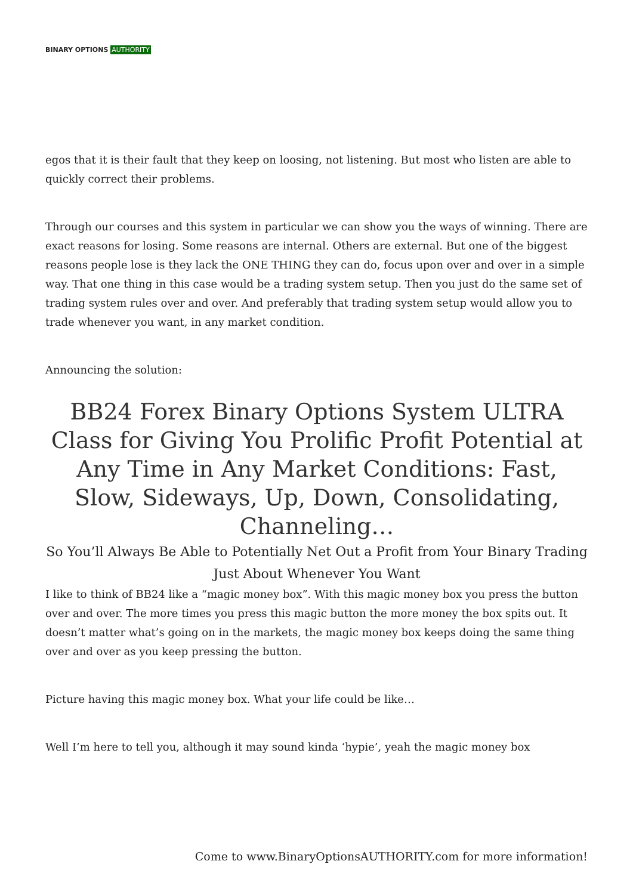BINARY OPTIONS AUTHORITY
egos that it is their fault that they keep on loosing, not listening. But most who listen are able to quickly correct their problems.
Through our courses and this system in particular we can show you the ways of winning. There are exact reasons for losing. Some reasons are internal. Others are external. But one of the biggest reasons people lose is they lack the ONE THING they can do, focus upon over and over in a simple way. That one thing in this case would be a trading system setup. Then you just do the same set of trading system rules over and over. And preferably that trading system setup would allow you to trade whenever you want, in any market condition.
Announcing the solution:
BB24 Forex Binary Options System ULTRA Class for Giving You Prolific Profit Potential at Any Time in Any Market Conditions: Fast, Slow, Sideways, Up, Down, Consolidating, Channeling…
So You’ll Always Be Able to Potentially Net Out a Profit from Your Binary Trading Just About Whenever You Want
I like to think of BB24 like a “magic money box”. With this magic money box you press the button over and over. The more times you press this magic button the more money the box spits out. It doesn’t matter what’s going on in the markets, the magic money box keeps doing the same thing over and over as you keep pressing the button.
Picture having this magic money box. What your life could be like…
Well I’m here to tell you, although it may sound kinda ‘hypie’, yeah the magic money box
Come to www.BinaryOptionsAUTHORITY.com for more information!